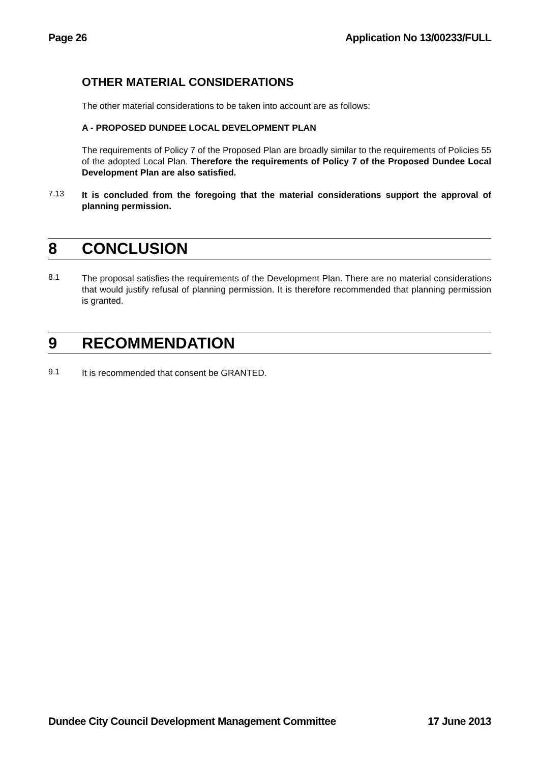Page 26 Application No 13/00233/FULL
OTHER MATERIAL CONSIDERATIONS
The other material considerations to be taken into account are as follows:
A - PROPOSED DUNDEE LOCAL DEVELOPMENT PLAN
The requirements of Policy 7 of the Proposed Plan are broadly similar to the requirements of Policies 55 of the adopted Local Plan. Therefore the requirements of Policy 7 of the Proposed Dundee Local Development Plan are also satisfied.
7.13
It is concluded from the foregoing that the material considerations support the approval of planning permission.
8 CONCLUSION
8.1
The proposal satisfies the requirements of the Development Plan. There are no material considerations that would justify refusal of planning permission. It is therefore recommended that planning permission is granted.
9 RECOMMENDATION
9.1
It is recommended that consent be GRANTED.
Dundee City Council Development Management Committee 17 June 2013